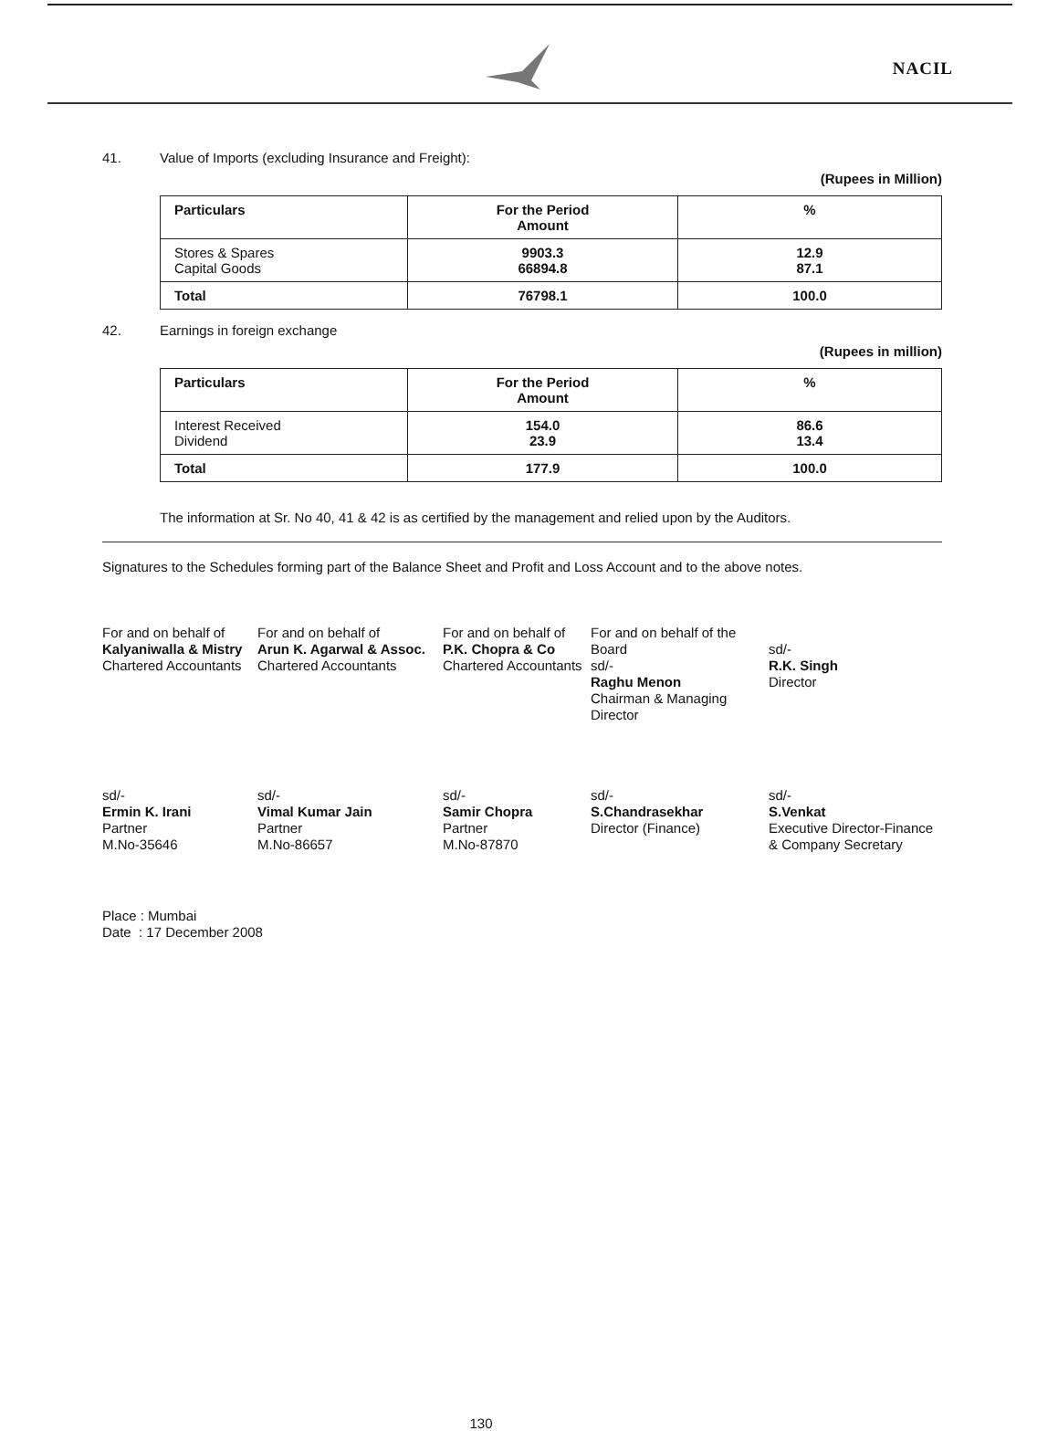NACIL
41. Value of Imports (excluding Insurance and Freight):
(Rupees in Million)
| Particulars | For the Period Amount | % |
| --- | --- | --- |
| Stores & Spares Capital Goods | 9903.3 66894.8 | 12.9 87.1 |
| Total | 76798.1 | 100.0 |
42. Earnings in foreign exchange
(Rupees in million)
| Particulars | For the Period Amount | % |
| --- | --- | --- |
| Interest Received Dividend | 154.0 23.9 | 86.6 13.4 |
| Total | 177.9 | 100.0 |
The information at Sr. No 40, 41 & 42 is as certified by the management and relied upon by the Auditors.
Signatures to the Schedules forming part of the Balance Sheet and Profit and Loss Account and to the above notes.
For and on behalf of
Kalyaniwalla & Mistry
Chartered Accountants
For and on behalf of
Arun K. Agarwal & Assoc.
Chartered Accountants
For and on behalf of
P.K. Chopra & Co
Chartered Accountants
For and on behalf of the Board
sd/-
Raghu Menon
Chairman & Managing
Director
sd/-
R.K. Singh
Director
sd/-
Ermin K. Irani
Partner
M.No-35646
sd/-
Vimal Kumar Jain
Partner
M.No-86657
sd/-
Samir Chopra
Partner
M.No-87870
sd/-
S.Chandrasekhar
Director (Finance)
sd/-
S.Venkat
Executive Director-Finance
& Company Secretary
Place : Mumbai
Date : 17 December 2008
130